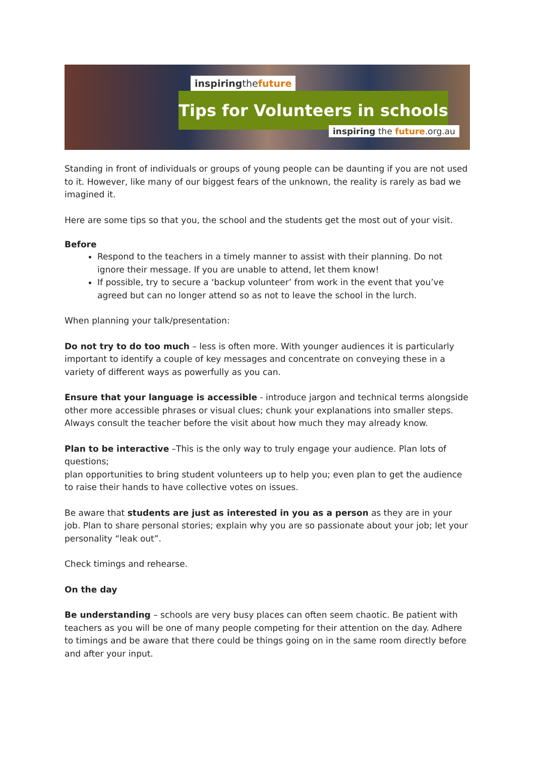inspiringthe future
Tips for Volunteers in schools
inspiring the future.org.au
Standing in front of individuals or groups of young people can be daunting if you are not used to it. However, like many of our biggest fears of the unknown, the reality is rarely as bad we imagined it.
Here are some tips so that you, the school and the students get the most out of your visit.
Before
Respond to the teachers in a timely manner to assist with their planning. Do not ignore their message. If you are unable to attend, let them know!
If possible, try to secure a ‘backup volunteer’ from work in the event that you’ve agreed but can no longer attend so as not to leave the school in the lurch.
When planning your talk/presentation:
Do not try to do too much – less is often more. With younger audiences it is particularly important to identify a couple of key messages and concentrate on conveying these in a variety of different ways as powerfully as you can.
Ensure that your language is accessible - introduce jargon and technical terms alongside other more accessible phrases or visual clues; chunk your explanations into smaller steps. Always consult the teacher before the visit about how much they may already know.
Plan to be interactive –This is the only way to truly engage your audience. Plan lots of questions;
plan opportunities to bring student volunteers up to help you; even plan to get the audience to raise their hands to have collective votes on issues.
Be aware that students are just as interested in you as a person as they are in your job. Plan to share personal stories; explain why you are so passionate about your job; let your personality “leak out”.
Check timings and rehearse.
On the day
Be understanding – schools are very busy places can often seem chaotic. Be patient with teachers as you will be one of many people competing for their attention on the day. Adhere to timings and be aware that there could be things going on in the same room directly before and after your input.